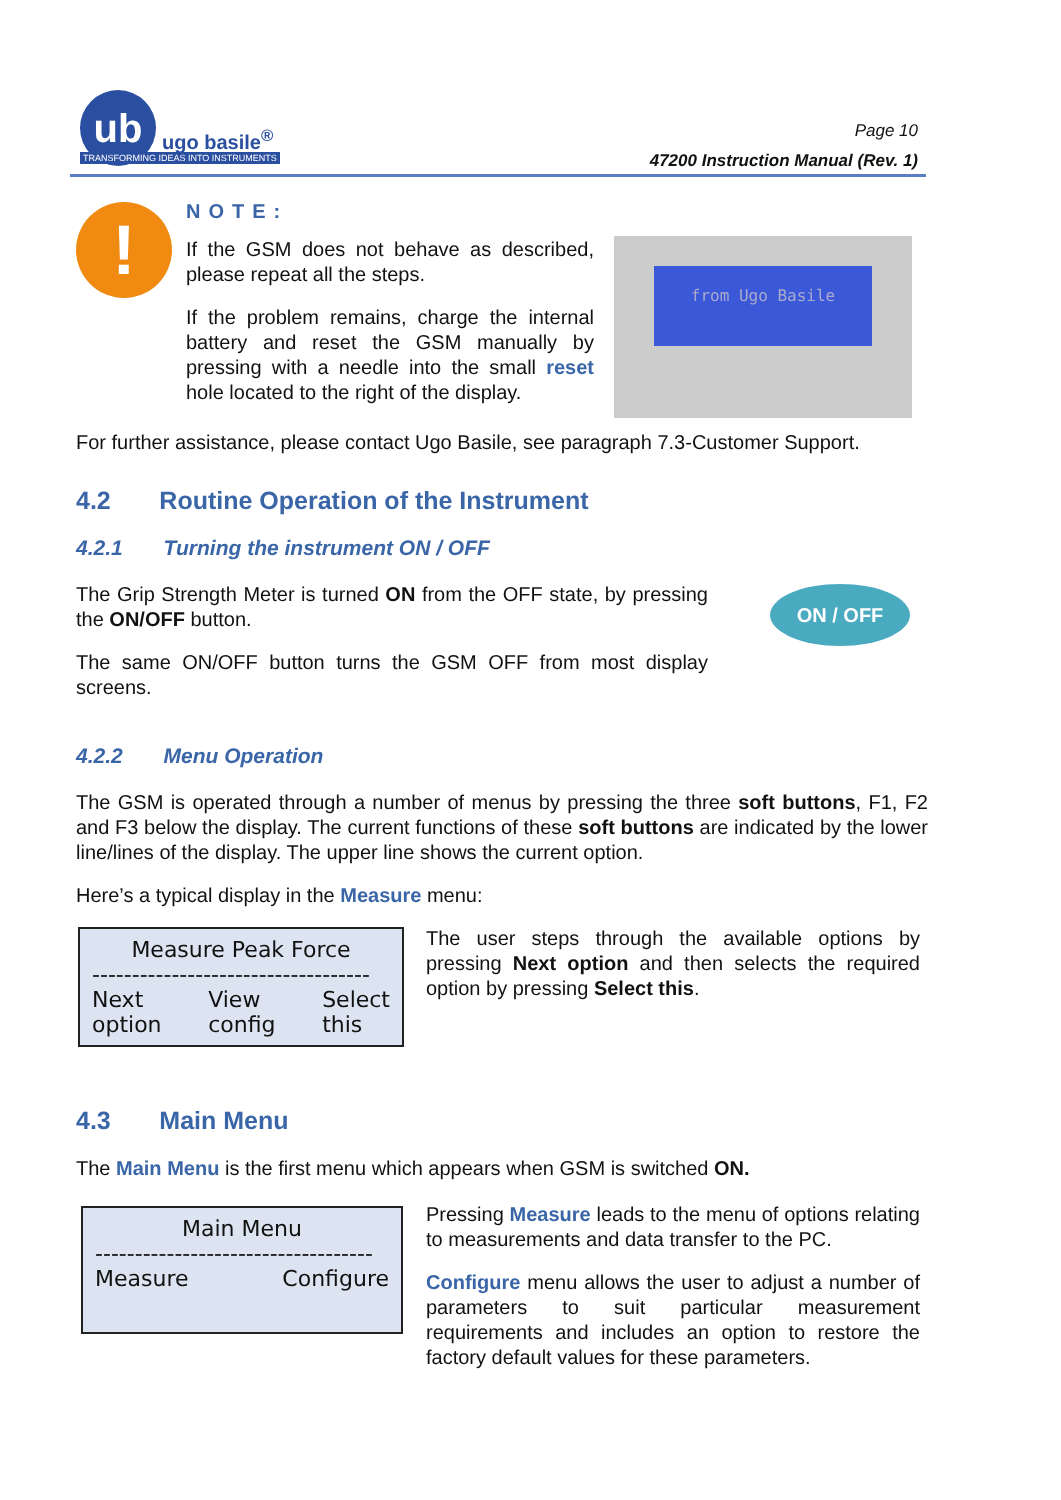ub
ugo basile<sup>®</sup>
TRANSFORMING IDEAS INTO INSTRUMENTS
Page 10
47200 Instruction Manual (Rev. 1)
!
NOTE:
If the GSM does not behave as described, please repeat all the steps.
If the problem remains, charge the internal battery and reset the GSM manually by pressing with a needle into the small reset hole located to the right of the display.
from Ugo Basile
For further assistance, please contact Ugo Basile, see paragraph 7.3-Customer Support.
4.2 Routine Operation of the Instrument
4.2.1 Turning the instrument ON / OFF
The Grip Strength Meter is turned ON from the OFF state, by pressing the ON/OFF button.
The same ON/OFF button turns the GSM OFF from most display screens.
ON / OFF
4.2.2 Menu Operation
The GSM is operated through a number of menus by pressing the three soft buttons, F1, F2 and F3 below the display. The current functions of these soft buttons are indicated by the lower line/lines of the display. The upper line shows the current option.
Here’s a typical display in the Measure menu:
Measure Peak Force
-----------------------------------
Next
option View
config Select
this
The user steps through the available options by pressing Next option and then selects the required option by pressing Select this.
4.3 Main Menu
The Main Menu is the first menu which appears when GSM is switched ON.
Main Menu
-----------------------------------
Measure Configure
Pressing Measure leads to the menu of options relating to measurements and data transfer to the PC.
Configure menu allows the user to adjust a number of parameters to suit particular measurement requirements and includes an option to restore the factory default values for these parameters.